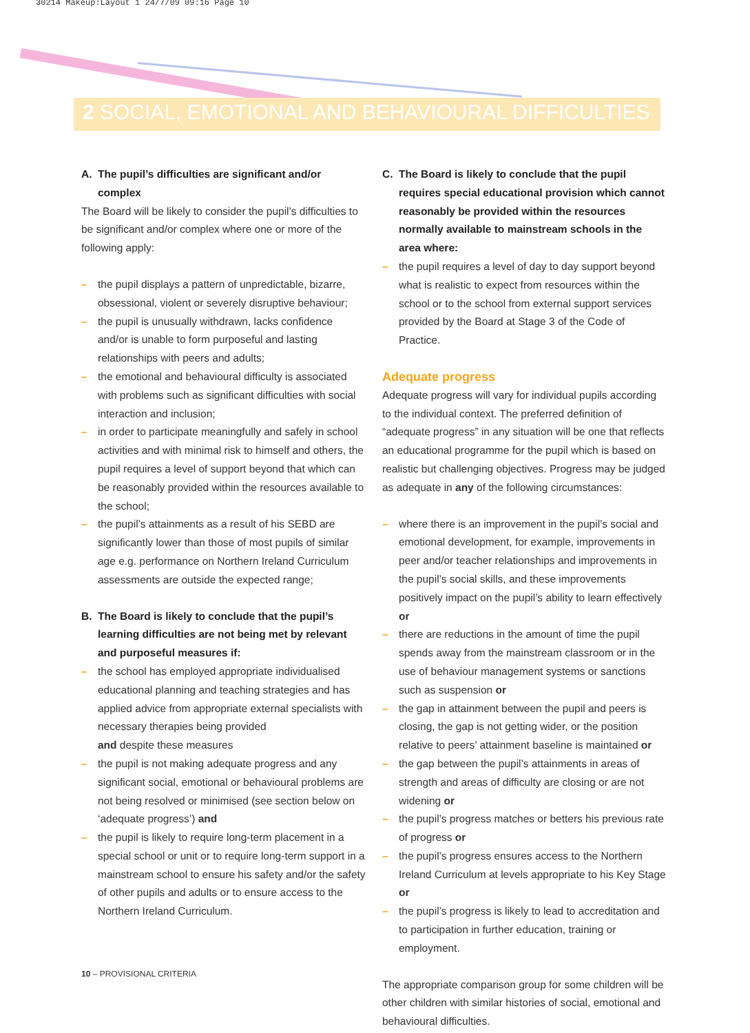30214 Makeup:Layout 1 24/7/09 09:16 Page 10
2 SOCIAL, EMOTIONAL AND BEHAVIOURAL DIFFICULTIES
A. The pupil’s difficulties are significant and/or complex
The Board will be likely to consider the pupil’s difficulties to be significant and/or complex where one or more of the following apply:
– the pupil displays a pattern of unpredictable, bizarre, obsessional, violent or severely disruptive behaviour;
– the pupil is unusually withdrawn, lacks confidence and/or is unable to form purposeful and lasting relationships with peers and adults;
– the emotional and behavioural difficulty is associated with problems such as significant difficulties with social interaction and inclusion;
– in order to participate meaningfully and safely in school activities and with minimal risk to himself and others, the pupil requires a level of support beyond that which can be reasonably provided within the resources available to the school;
– the pupil’s attainments as a result of his SEBD are significantly lower than those of most pupils of similar age e.g. performance on Northern Ireland Curriculum assessments are outside the expected range;
B. The Board is likely to conclude that the pupil’s learning difficulties are not being met by relevant and purposeful measures if:
– the school has employed appropriate individualised educational planning and teaching strategies and has applied advice from appropriate external specialists with necessary therapies being provided
and despite these measures
– the pupil is not making adequate progress and any significant social, emotional or behavioural problems are not being resolved or minimised (see section below on ‘adequate progress’) and
– the pupil is likely to require long-term placement in a special school or unit or to require long-term support in a mainstream school to ensure his safety and/or the safety of other pupils and adults or to ensure access to the Northern Ireland Curriculum.
C. The Board is likely to conclude that the pupil requires special educational provision which cannot reasonably be provided within the resources normally available to mainstream schools in the area where:
– the pupil requires a level of day to day support beyond what is realistic to expect from resources within the school or to the school from external support services provided by the Board at Stage 3 of the Code of Practice.
Adequate progress
Adequate progress will vary for individual pupils according to the individual context. The preferred definition of “adequate progress” in any situation will be one that reflects an educational programme for the pupil which is based on realistic but challenging objectives. Progress may be judged as adequate in any of the following circumstances:
– where there is an improvement in the pupil’s social and emotional development, for example, improvements in peer and/or teacher relationships and improvements in the pupil’s social skills, and these improvements positively impact on the pupil’s ability to learn effectively or
– there are reductions in the amount of time the pupil spends away from the mainstream classroom or in the use of behaviour management systems or sanctions such as suspension or
– the gap in attainment between the pupil and peers is closing, the gap is not getting wider, or the position relative to peers’ attainment baseline is maintained or
– the gap between the pupil’s attainments in areas of strength and areas of difficulty are closing or are not widening or
– the pupil’s progress matches or betters his previous rate of progress or
– the pupil’s progress ensures access to the Northern Ireland Curriculum at levels appropriate to his Key Stage or
– the pupil’s progress is likely to lead to accreditation and to participation in further education, training or employment.
The appropriate comparison group for some children will be other children with similar histories of social, emotional and behavioural difficulties.
10 – PROVISIONAL CRITERIA